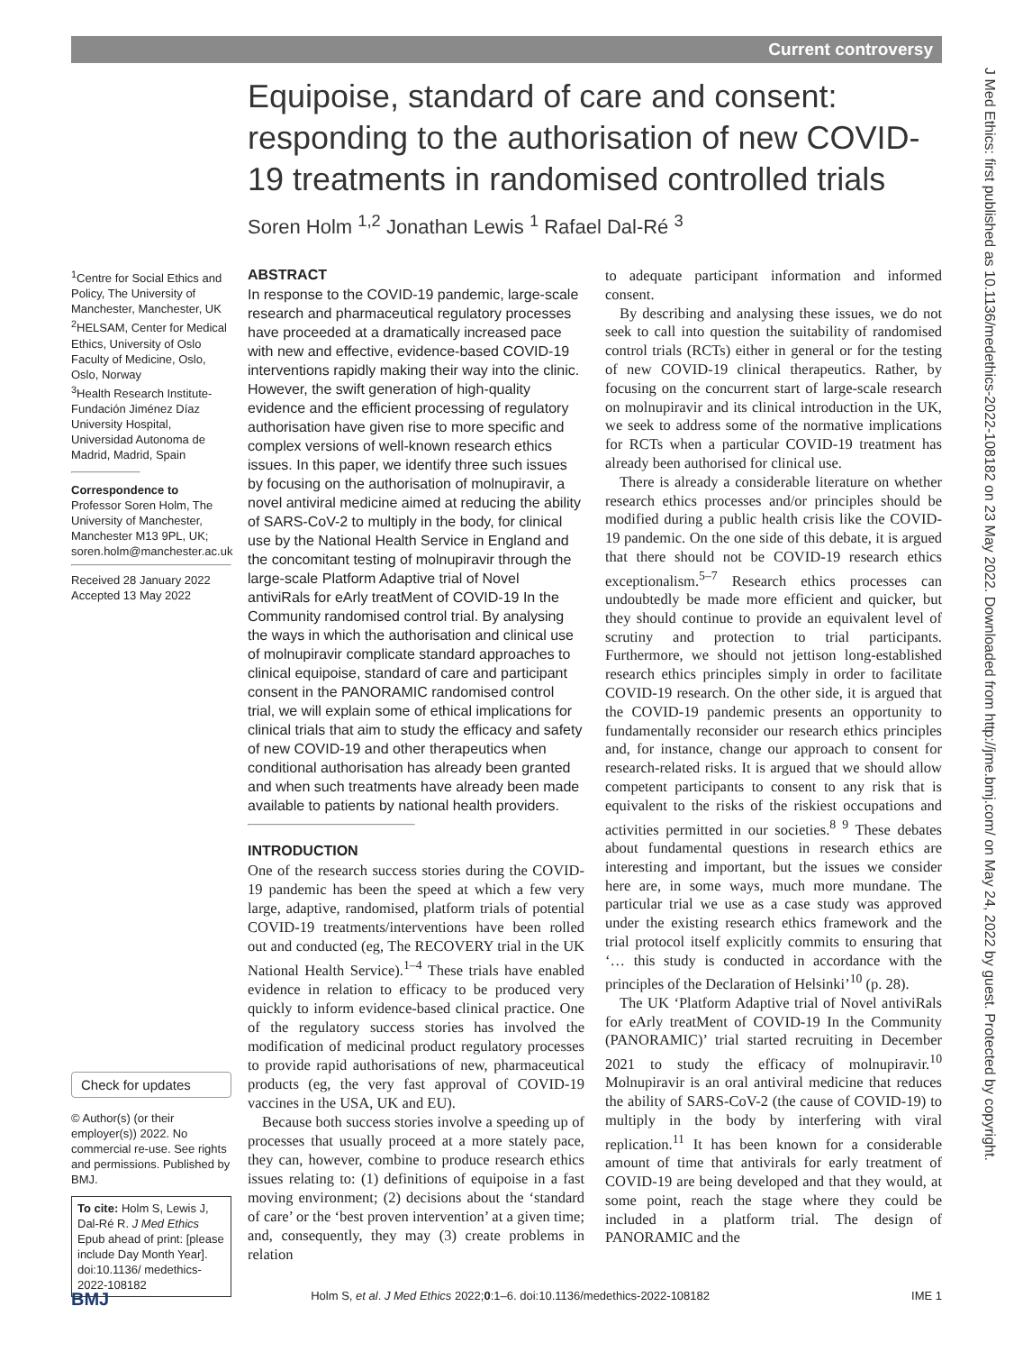Current controversy
Equipoise, standard of care and consent: responding to the authorisation of new COVID-19 treatments in randomised controlled trials
Soren Holm <sup>1,2</sup> Jonathan Lewis <sup>1</sup> Rafael Dal-Ré <sup>3</sup>
<sup>1</sup> Centre for Social Ethics and Policy, The University of Manchester, Manchester, UK
<sup>2</sup>HELSAM, Center for Medical Ethics, University of Oslo Faculty of Medicine, Oslo, Oslo, Norway
<sup>3</sup> Health Research Institute-Fundación Jiménez Díaz University Hospital, Universidad Autonoma de Madrid, Madrid, Spain
Correspondence to
Professor Soren Holm, The University of Manchester, Manchester M13 9PL, UK; soren.holm@manchester.ac.uk
Received 28 January 2022
Accepted 13 May 2022
Check for updates
© Author(s) (or their employer(s)) 2022. No commercial re-use. See rights and permissions. Published by BMJ.
To cite: Holm S, Lewis J, Dal-Ré R. J Med Ethics Epub ahead of print: [please include Day Month Year]. doi:10.1136/ medethics-2022-108182
ABSTRACT
In response to the COVID-19 pandemic, large-scale research and pharmaceutical regulatory processes have proceeded at a dramatically increased pace with new and effective, evidence-based COVID-19 interventions rapidly making their way into the clinic. However, the swift generation of high-quality evidence and the efficient processing of regulatory authorisation have given rise to more specific and complex versions of well-known research ethics issues. In this paper, we identify three such issues by focusing on the authorisation of molnupiravir, a novel antiviral medicine aimed at reducing the ability of SARS-CoV-2 to multiply in the body, for clinical use by the National Health Service in England and the concomitant testing of molnupiravir through the large-scale Platform Adaptive trial of Novel antiviRals for eArly treatMent of COVID-19 In the Community randomised control trial. By analysing the ways in which the authorisation and clinical use of molnupiravir complicate standard approaches to clinical equipoise, standard of care and participant consent in the PANORAMIC randomised control trial, we will explain some of ethical implications for clinical trials that aim to study the efficacy and safety of new COVID-19 and other therapeutics when conditional authorisation has already been granted and when such treatments have already been made available to patients by national health providers.
INTRODUCTION
One of the research success stories during the COVID-19 pandemic has been the speed at which a few very large, adaptive, randomised, platform trials of potential COVID-19 treatments/interventions have been rolled out and conducted (eg, The RECOVERY trial in the UK National Health Service).<sup>1–4</sup> These trials have enabled evidence in relation to efficacy to be produced very quickly to inform evidence-based clinical practice. One of the regulatory success stories has involved the modification of medicinal product regulatory processes to provide rapid authorisations of new, pharmaceutical products (eg, the very fast approval of COVID-19 vaccines in the USA, UK and EU).
Because both success stories involve a speeding up of processes that usually proceed at a more stately pace, they can, however, combine to produce research ethics issues relating to: (1) definitions of equipoise in a fast moving environment; (2) decisions about the ‘standard of care’ or the ‘best proven intervention’ at a given time; and, consequently, they may (3) create problems in relation
to adequate participant information and informed consent.
By describing and analysing these issues, we do not seek to call into question the suitability of randomised control trials (RCTs) either in general or for the testing of new COVID-19 clinical therapeutics. Rather, by focusing on the concurrent start of large-scale research on molnupiravir and its clinical introduction in the UK, we seek to address some of the normative implications for RCTs when a particular COVID-19 treatment has already been authorised for clinical use.
There is already a considerable literature on whether research ethics processes and/or principles should be modified during a public health crisis like the COVID-19 pandemic. On the one side of this debate, it is argued that there should not be COVID-19 research ethics exceptionalism.<sup>5–7</sup> Research ethics processes can undoubtedly be made more efficient and quicker, but they should continue to provide an equivalent level of scrutiny and protection to trial participants. Furthermore, we should not jettison long-established research ethics principles simply in order to facilitate COVID-19 research. On the other side, it is argued that the COVID-19 pandemic presents an opportunity to fundamentally reconsider our research ethics principles and, for instance, change our approach to consent for research-related risks. It is argued that we should allow competent participants to consent to any risk that is equivalent to the risks of the riskiest occupations and activities permitted in our societies.<sup>8 9</sup> These debates about fundamental questions in research ethics are interesting and important, but the issues we consider here are, in some ways, much more mundane. The particular trial we use as a case study was approved under the existing research ethics framework and the trial protocol itself explicitly commits to ensuring that ‘… this study is conducted in accordance with the principles of the Declaration of Helsinki’<sup>10</sup> (p. 28).
The UK ‘Platform Adaptive trial of Novel antiviRals for eArly treatMent of COVID-19 In the Community (PANORAMIC)’ trial started recruiting in December 2021 to study the efficacy of molnupiravir.<sup>10</sup> Molnupiravir is an oral antiviral medicine that reduces the ability of SARS-CoV-2 (the cause of COVID-19) to multiply in the body by interfering with viral replication.<sup>11</sup> It has been known for a considerable amount of time that antivirals for early treatment of COVID-19 are being developed and that they would, at some point, reach the stage where they could be included in a platform trial. The design of PANORAMIC and the
J Med Ethics: first published as 10.1136/medethics-2022-108182 on 23 May 2022. Downloaded from http://jme.bmj.com/ on May 24, 2022 by guest. Protected by copyright.
BMJ IME 1 Holm S, et al. J Med Ethics 2022;0:1–6. doi:10.1136/medethics-2022-108182